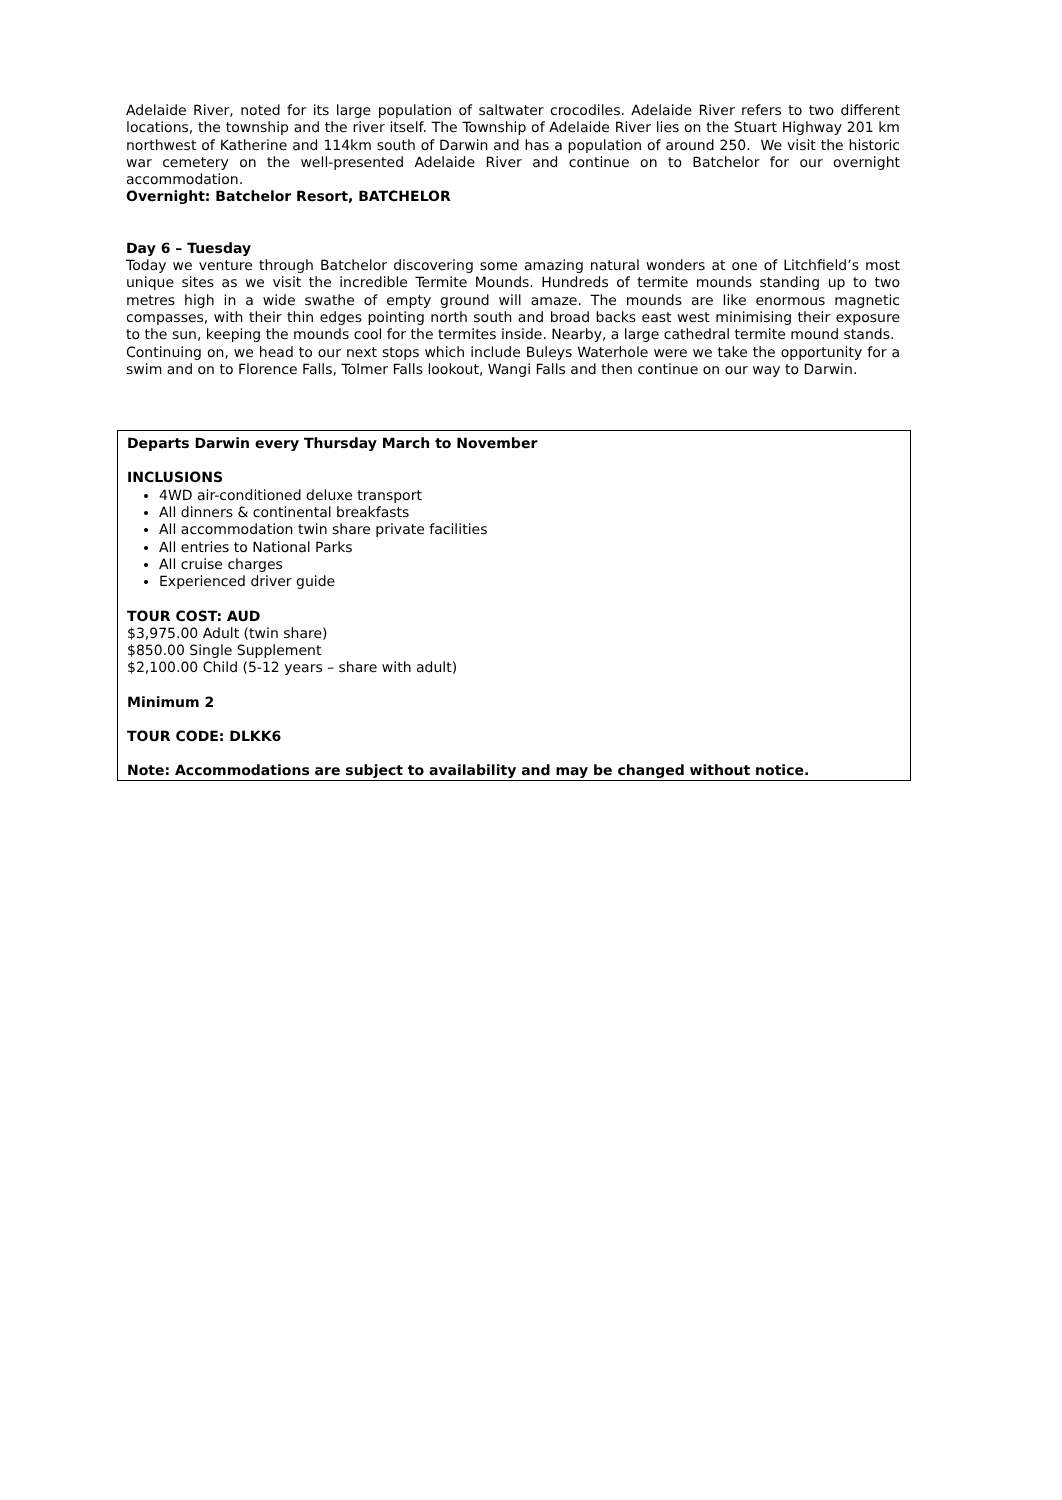Adelaide River, noted for its large population of saltwater crocodiles. Adelaide River refers to two different locations, the township and the river itself. The Township of Adelaide River lies on the Stuart Highway 201 km northwest of Katherine and 114km south of Darwin and has a population of around 250. We visit the historic war cemetery on the well-presented Adelaide River and continue on to Batchelor for our overnight accommodation.
Overnight: Batchelor Resort, BATCHELOR
Day 6 – Tuesday
Today we venture through Batchelor discovering some amazing natural wonders at one of Litchfield’s most unique sites as we visit the incredible Termite Mounds. Hundreds of termite mounds standing up to two metres high in a wide swathe of empty ground will amaze. The mounds are like enormous magnetic compasses, with their thin edges pointing north south and broad backs east west minimising their exposure to the sun, keeping the mounds cool for the termites inside. Nearby, a large cathedral termite mound stands.
Continuing on, we head to our next stops which include Buleys Waterhole were we take the opportunity for a swim and on to Florence Falls, Tolmer Falls lookout, Wangi Falls and then continue on our way to Darwin.
Departs Darwin every Thursday March to November
INCLUSIONS
4WD air-conditioned deluxe transport
All dinners & continental breakfasts
All accommodation twin share private facilities
All entries to National Parks
All cruise charges
Experienced driver guide
TOUR COST: AUD
$3,975.00 Adult (twin share)
$850.00 Single Supplement
$2,100.00 Child (5-12 years – share with adult)
Minimum 2
TOUR CODE: DLKK6
Note: Accommodations are subject to availability and may be changed without notice.